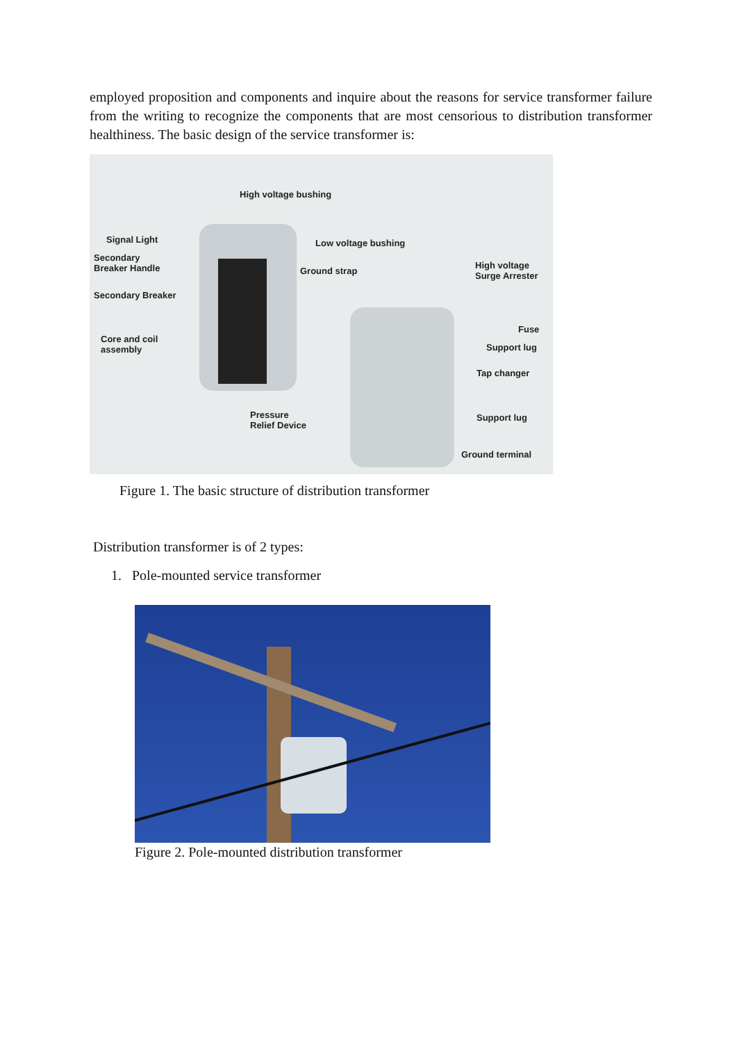employed proposition and components and inquire about the reasons for service transformer failure from the writing to recognize the components that are most censorious to distribution transformer healthiness. The basic design of the service transformer is:
High voltage bushing
Signal Light Low voltage bushing
Secondary
Breaker Handle Ground strap
High voltage
Surge Arrester
Secondary Breaker
Core and coil
assembly
Fuse
Support lug
Tap changer
Pressure
Relief Device
Support lug
Ground terminal
Figure 1. The basic structure of distribution transformer
Distribution transformer is of 2 types:
1. Pole-mounted service transformer
Figure 2. Pole-mounted distribution transformer